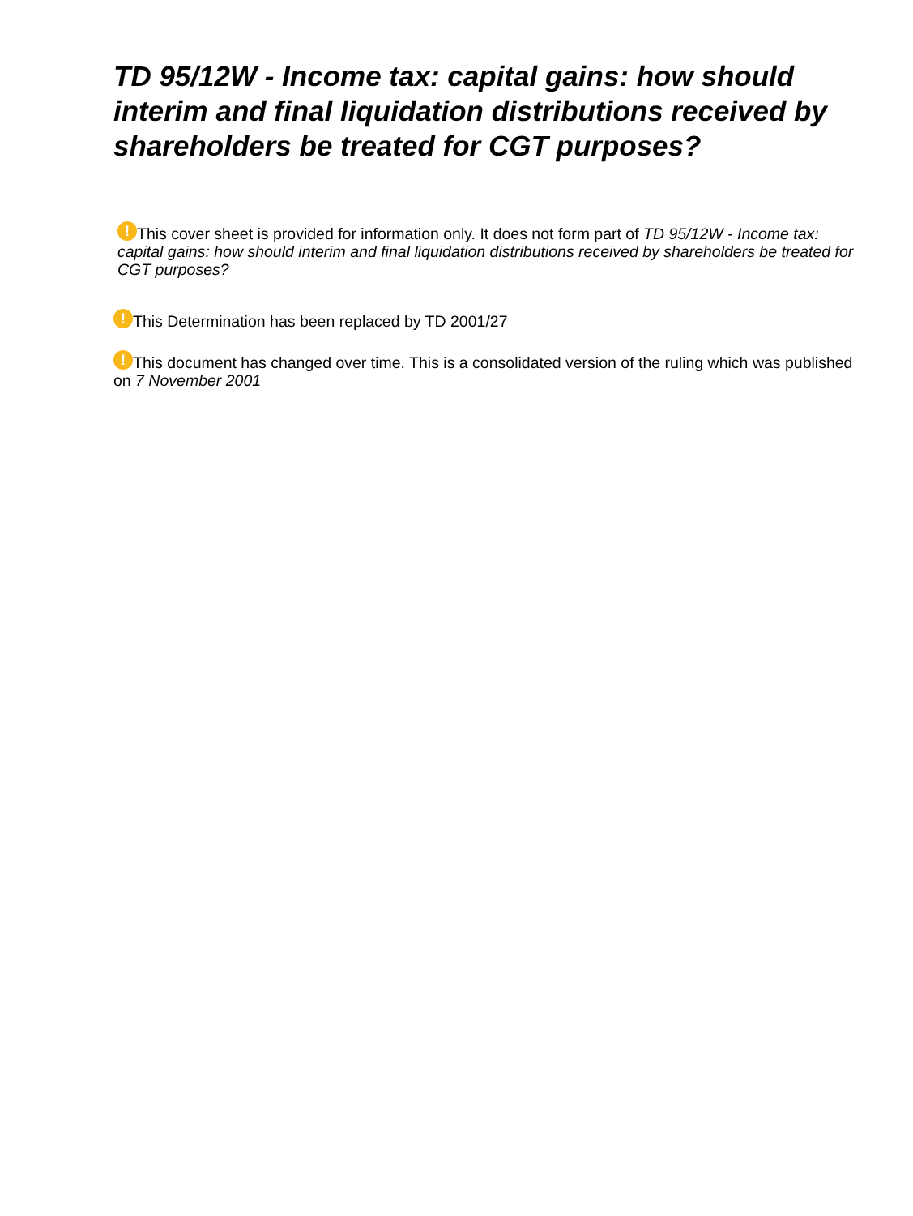TD 95/12W - Income tax: capital gains: how should interim and final liquidation distributions received by shareholders be treated for CGT purposes?
! This cover sheet is provided for information only. It does not form part of TD 95/12W - Income tax: capital gains: how should interim and final liquidation distributions received by shareholders be treated for CGT purposes?
! This Determination has been replaced by TD 2001/27
! This document has changed over time. This is a consolidated version of the ruling which was published on 7 November 2001